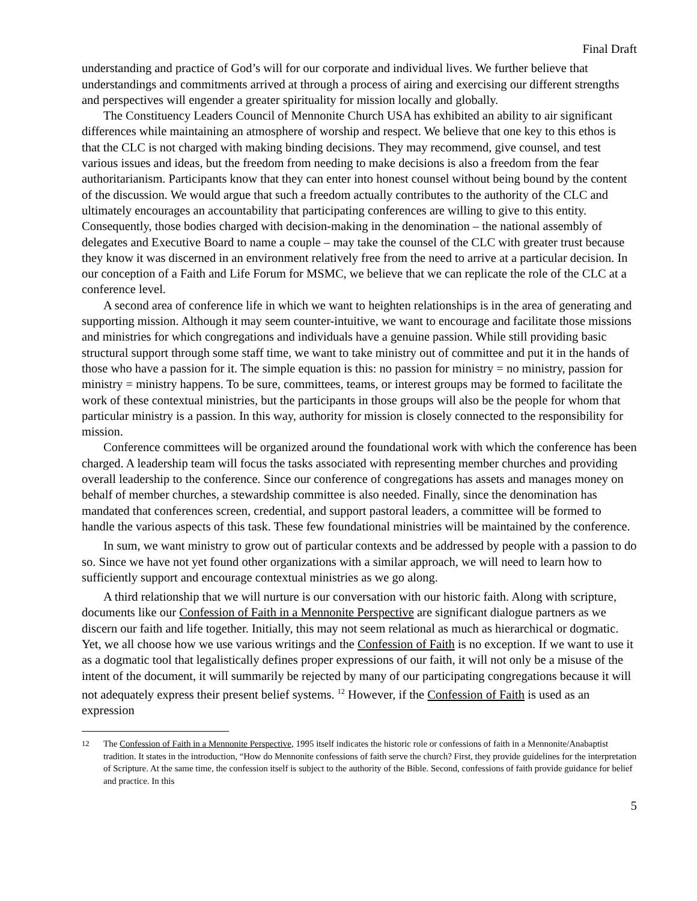Final Draft
understanding and practice of God’s will for our corporate and individual lives. We further believe that understandings and commitments arrived at through a process of airing and exercising our different strengths and perspectives will engender a greater spirituality for mission locally and globally.
The Constituency Leaders Council of Mennonite Church USA has exhibited an ability to air significant differences while maintaining an atmosphere of worship and respect. We believe that one key to this ethos is that the CLC is not charged with making binding decisions. They may recommend, give counsel, and test various issues and ideas, but the freedom from needing to make decisions is also a freedom from the fear authoritarianism. Participants know that they can enter into honest counsel without being bound by the content of the discussion. We would argue that such a freedom actually contributes to the authority of the CLC and ultimately encourages an accountability that participating conferences are willing to give to this entity. Consequently, those bodies charged with decision-making in the denomination – the national assembly of delegates and Executive Board to name a couple – may take the counsel of the CLC with greater trust because they know it was discerned in an environment relatively free from the need to arrive at a particular decision. In our conception of a Faith and Life Forum for MSMC, we believe that we can replicate the role of the CLC at a conference level.
A second area of conference life in which we want to heighten relationships is in the area of generating and supporting mission. Although it may seem counter-intuitive, we want to encourage and facilitate those missions and ministries for which congregations and individuals have a genuine passion. While still providing basic structural support through some staff time, we want to take ministry out of committee and put it in the hands of those who have a passion for it. The simple equation is this: no passion for ministry = no ministry, passion for ministry = ministry happens. To be sure, committees, teams, or interest groups may be formed to facilitate the work of these contextual ministries, but the participants in those groups will also be the people for whom that particular ministry is a passion. In this way, authority for mission is closely connected to the responsibility for mission.
Conference committees will be organized around the foundational work with which the conference has been charged. A leadership team will focus the tasks associated with representing member churches and providing overall leadership to the conference. Since our conference of congregations has assets and manages money on behalf of member churches, a stewardship committee is also needed. Finally, since the denomination has mandated that conferences screen, credential, and support pastoral leaders, a committee will be formed to handle the various aspects of this task. These few foundational ministries will be maintained by the conference.
In sum, we want ministry to grow out of particular contexts and be addressed by people with a passion to do so. Since we have not yet found other organizations with a similar approach, we will need to learn how to sufficiently support and encourage contextual ministries as we go along.
A third relationship that we will nurture is our conversation with our historic faith. Along with scripture, documents like our Confession of Faith in a Mennonite Perspective are significant dialogue partners as we discern our faith and life together. Initially, this may not seem relational as much as hierarchical or dogmatic. Yet, we all choose how we use various writings and the Confession of Faith is no exception. If we want to use it as a dogmatic tool that legalistically defines proper expressions of our faith, it will not only be a misuse of the intent of the document, it will summarily be rejected by many of our participating congregations because it will not adequately express their present belief systems. <sup>12</sup> However, if the Confession of Faith is used as an expression
<sup>12</sup> The Confession of Faith in a Mennonite Perspective, 1995 itself indicates the historic role or confessions of faith in a Mennonite/Anabaptist tradition. It states in the introduction, “How do Mennonite confessions of faith serve the church? First, they provide guidelines for the interpretation of Scripture. At the same time, the confession itself is subject to the authority of the Bible. Second, confessions of faith provide guidance for belief and practice. In this
5